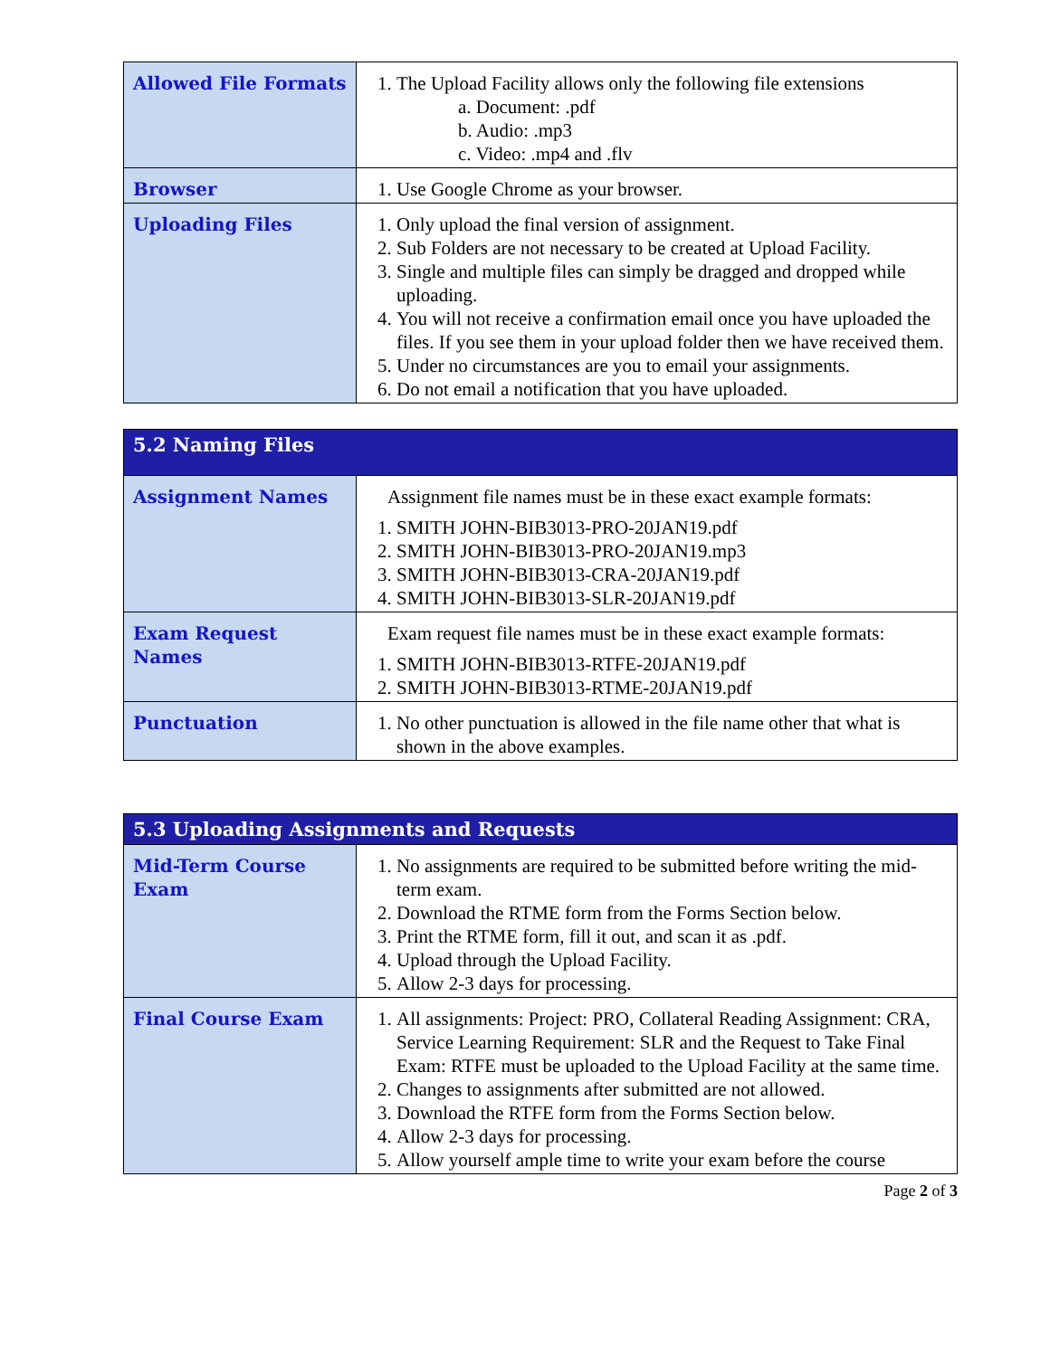| Allowed File Formats | 1. The Upload Facility allows only the following file extensions a. Document: .pdf b. Audio: .mp3 c. Video: .mp4 and .flv |
| Browser | 1. Use Google Chrome as your browser. |
| Uploading Files | 1. Only upload the final version of assignment. 2. Sub Folders are not necessary to be created at Upload Facility. 3. Single and multiple files can simply be dragged and dropped while uploading. 4. You will not receive a confirmation email once you have uploaded the files. If you see them in your upload folder then we have received them. 5. Under no circumstances are you to email your assignments. 6. Do not email a notification that you have uploaded. |
| 5.2 Naming Files | |
| --- | --- |
| Assignment Names | Assignment file names must be in these exact example formats: 1. SMITH JOHN-BIB3013-PRO-20JAN19.pdf 2. SMITH JOHN-BIB3013-PRO-20JAN19.mp3 3. SMITH JOHN-BIB3013-CRA-20JAN19.pdf 4. SMITH JOHN-BIB3013-SLR-20JAN19.pdf |
| Exam Request Names | Exam request file names must be in these exact example formats: 1. SMITH JOHN-BIB3013-RTFE-20JAN19.pdf 2. SMITH JOHN-BIB3013-RTME-20JAN19.pdf |
| Punctuation | 1. No other punctuation is allowed in the file name other that what is shown in the above examples. |
| 5.3 Uploading Assignments and Requests | |
| --- | --- |
| Mid-Term Course Exam | 1. No assignments are required to be submitted before writing the mid-term exam. 2. Download the RTME form from the Forms Section below. 3. Print the RTME form, fill it out, and scan it as .pdf. 4. Upload through the Upload Facility. 5. Allow 2-3 days for processing. |
| Final Course Exam | 1. All assignments: Project: PRO, Collateral Reading Assignment: CRA, Service Learning Requirement: SLR and the Request to Take Final Exam: RTFE must be uploaded to the Upload Facility at the same time. 2. Changes to assignments after submitted are not allowed. 3. Download the RTFE form from the Forms Section below. 4. Allow 2-3 days for processing. 5. Allow yourself ample time to write your exam before the course |
Page 2 of 3